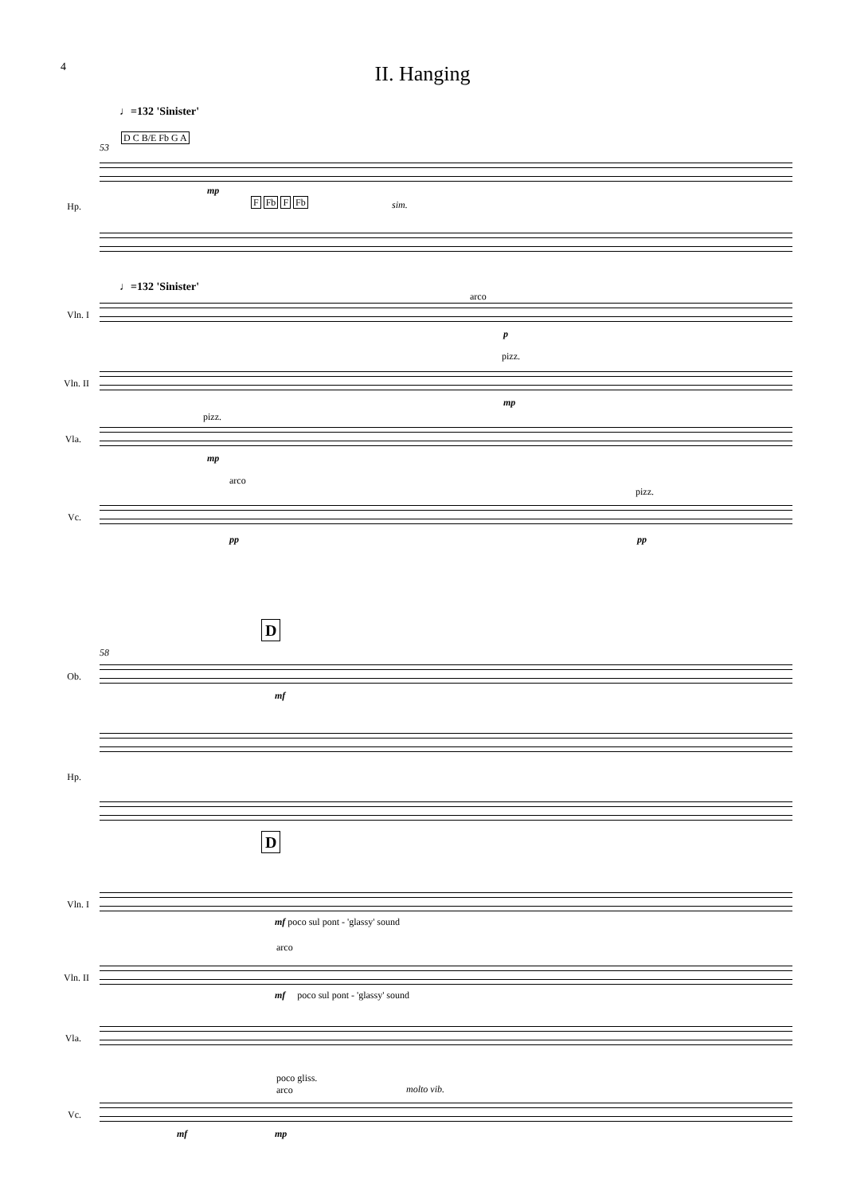4
II. Hanging
♩=132 'Sinister'
D C B/E Fb G A
53
Hp. F Fb F Fb sim.
mp
♩=132 'Sinister'
Vln. I
arco
p
Vln. II
pizz.
mp
Vla.
pizz.
mp
arco
pizz.
Vc.
pp pp
D
58
Ob.
mf
Hp.
D
Vln. I
mf poco sul pont - 'glassy' sound
arco
Vln. II
mf poco sul pont - 'glassy' sound
Vla.
poco gliss.
arco
molto vib.
Vc.
mf mp